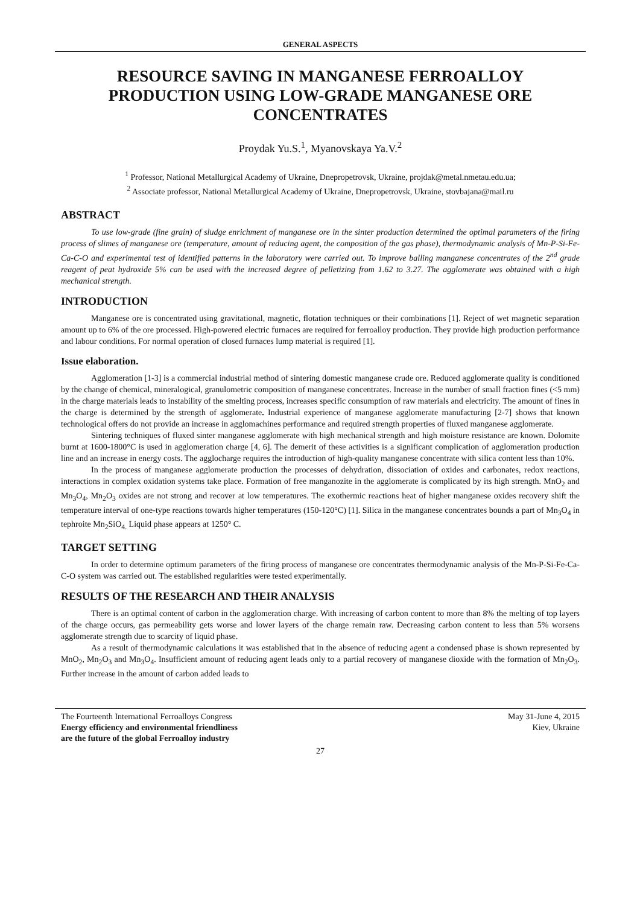GENERAL ASPECTS
RESOURCE SAVING IN MANGANESE FERROALLOY PRODUCTION USING LOW-GRADE MANGANESE ORE CONCENTRATES
Proydak Yu.S.<sup>1</sup>, Myanovskaya Ya.V.<sup>2</sup>
<sup>1</sup> Professor, National Metallurgical Academy of Ukraine, Dnepropetrovsk, Ukraine, projdak@metal.nmetau.edu.ua;
<sup>2</sup> Associate professor, National Metallurgical Academy of Ukraine, Dnepropetrovsk, Ukraine, stovbajana@mail.ru
ABSTRACT
To use low-grade (fine grain) of sludge enrichment of manganese ore in the sinter production determined the optimal parameters of the firing process of slimes of manganese ore (temperature, amount of reducing agent, the composition of the gas phase), thermodynamic analysis of Mn-P-Si-Fe-Ca-C-O and experimental test of identified patterns in the laboratory were carried out. To improve balling manganese concentrates of the 2<sup>nd</sup> grade reagent of peat hydroxide 5% can be used with the increased degree of pelletizing from 1.62 to 3.27. The agglomerate was obtained with a high mechanical strength.
INTRODUCTION
Manganese ore is concentrated using gravitational, magnetic, flotation techniques or their combinations [1]. Reject of wet magnetic separation amount up to 6% of the ore processed. High-powered electric furnaces are required for ferroalloy production. They provide high production performance and labour conditions. For normal operation of closed furnaces lump material is required [1].
Issue elaboration.
Agglomeration [1-3] is a commercial industrial method of sintering domestic manganese crude ore. Reduced agglomerate quality is conditioned by the change of chemical, mineralogical, granulometric composition of manganese concentrates. Increase in the number of small fraction fines (<5 mm) in the charge materials leads to instability of the smelting process, increases specific consumption of raw materials and electricity. The amount of fines in the charge is determined by the strength of agglomerate. Industrial experience of manganese agglomerate manufacturing [2-7] shows that known technological offers do not provide an increase in agglomachines performance and required strength properties of fluxed manganese agglomerate.
Sintering techniques of fluxed sinter manganese agglomerate with high mechanical strength and high moisture resistance are known. Dolomite burnt at 1600-1800°C is used in agglomeration charge [4, 6]. The demerit of these activities is a significant complication of agglomeration production line and an increase in energy costs. The agglocharge requires the introduction of high-quality manganese concentrate with silica content less than 10%.
In the process of manganese agglomerate production the processes of dehydration, dissociation of oxides and carbonates, redox reactions, interactions in complex oxidation systems take place. Formation of free manganozite in the agglomerate is complicated by its high strength. MnO<sub>2</sub> and Mn<sub>3</sub>O<sub>4</sub>, Mn<sub>2</sub>O<sub>3</sub> oxides are not strong and recover at low temperatures. The exothermic reactions heat of higher manganese oxides recovery shift the temperature interval of one-type reactions towards higher temperatures (150-120°C) [1]. Silica in the manganese concentrates bounds a part of Mn<sub>3</sub>O<sub>4</sub> in tephroite Mn<sub>2</sub>SiO<sub>4.</sub> Liquid phase appears at 1250° C.
TARGET SETTING
In order to determine optimum parameters of the firing process of manganese ore concentrates thermodynamic analysis of the Mn-P-Si-Fe-Ca-C-O system was carried out. The established regularities were tested experimentally.
RESULTS OF THE RESEARCH AND THEIR ANALYSIS
There is an optimal content of carbon in the agglomeration charge. With increasing of carbon content to more than 8% the melting of top layers of the charge occurs, gas permeability gets worse and lower layers of the charge remain raw. Decreasing carbon content to less than 5% worsens agglomerate strength due to scarcity of liquid phase.
As a result of thermodynamic calculations it was established that in the absence of reducing agent a condensed phase is shown represented by MnO<sub>2</sub>, Mn<sub>2</sub>O<sub>3</sub> and Mn<sub>3</sub>O<sub>4</sub>. Insufficient amount of reducing agent leads only to a partial recovery of manganese dioxide with the formation of Mn<sub>2</sub>O<sub>3</sub>. Further increase in the amount of carbon added leads to
The Fourteenth International Ferroalloys Congress
Energy efficiency and environmental friendliness
are the future of the global Ferroalloy industry
May 31-June 4, 2015
Kiev, Ukraine
27